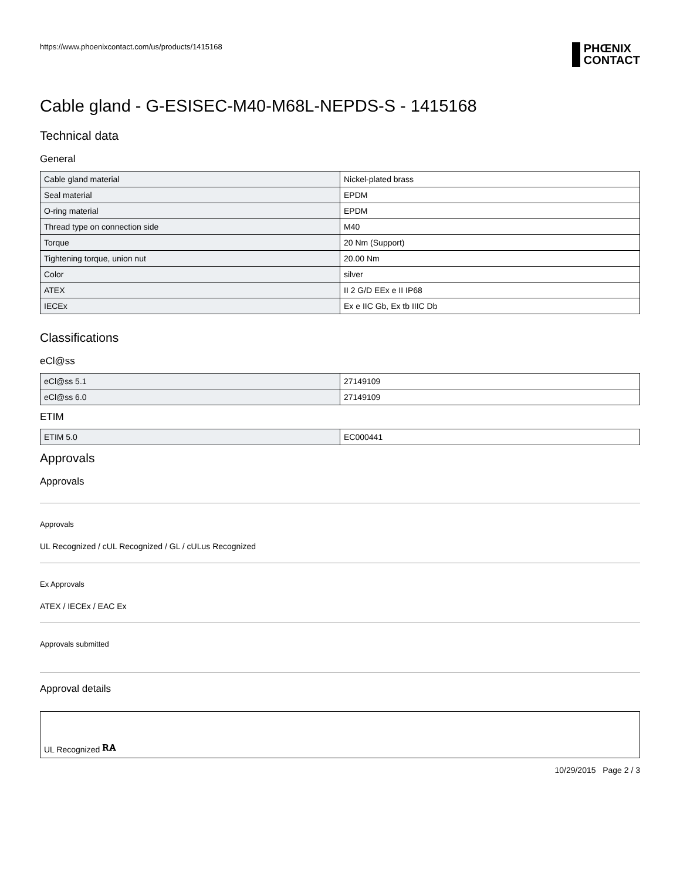https://www.phoenixcontact.com/us/products/1415168
PHŒNIX
CONTACT
Cable gland - G-ESISEC-M40-M68L-NEPDS-S - 1415168
Technical data
General
| Cable gland material | Nickel-plated brass |
| Seal material | EPDM |
| O-ring material | EPDM |
| Thread type on connection side | M40 |
| Torque | 20 Nm (Support) |
| Tightening torque, union nut | 20.00 Nm |
| Color | silver |
| ATEX | II 2 G/D EEx e II IP68 |
| IECEx | Ex e IIC Gb, Ex tb IIIC Db |
Classifications
eCl@ss
| eCl@ss 5.1 | 27149109 |
| eCl@ss 6.0 | 27149109 |
ETIM
| ETIM 5.0 | EC000441 |
Approvals
Approvals
Approvals
UL Recognized / cUL Recognized / GL / cULus Recognized
Ex Approvals
ATEX / IECEx / EAC Ex
Approvals submitted
Approval details
UL Recognized ꭱꭺ
10/29/2015 Page 2 / 3